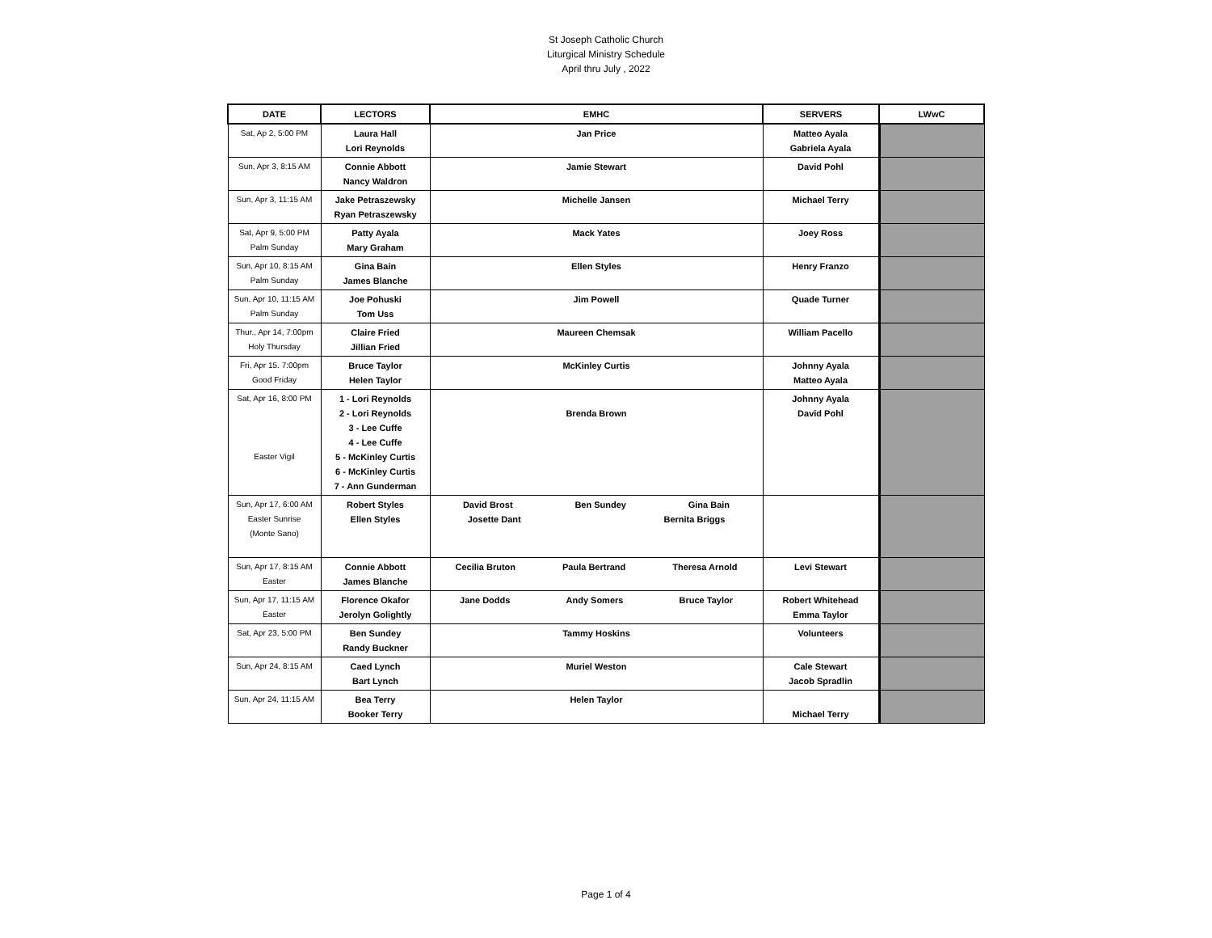St Joseph Catholic Church
Liturgical Ministry Schedule
April thru July , 2022
| DATE | LECTORS | EMHC | SERVERS | LWwC |
| --- | --- | --- | --- | --- |
| Sat, Ap 2, 5:00 PM | Laura Hall Lori Reynolds | Jan Price | Matteo Ayala Gabriela Ayala | |
| Sun, Apr 3, 8:15 AM | Connie Abbott Nancy Waldron | Jamie Stewart | David Pohl | |
| Sun, Apr 3, 11:15 AM | Jake Petraszewsky Ryan Petraszewsky | Michelle Jansen | Michael Terry | |
| Sat, Apr 9, 5:00 PM Palm Sunday | Patty Ayala Mary Graham | Mack Yates | Joey Ross | |
| Sun, Apr 10, 8:15 AM Palm Sunday | Gina Bain James Blanche | Ellen Styles | Henry Franzo | |
| Sun, Apr 10, 11:15 AM Palm Sunday | Joe Pohuski Tom Uss | Jim Powell | Quade Turner | |
| Thur., Apr 14, 7:00pm Holy Thursday | Claire Fried Jillian Fried | Maureen Chemsak | William Pacello | |
| Fri, Apr 15. 7:00pm Good Friday | Bruce Taylor Helen Taylor | McKinley Curtis | Johnny Ayala Matteo Ayala | |
| Sat, Apr 16, 8:00 PM Easter Vigil | 1 - Lori Reynolds 2 - Lori Reynolds 3 - Lee Cuffe 4 - Lee Cuffe 5 - McKinley Curtis 6 - McKinley Curtis 7 - Ann Gunderman | Brenda Brown | Johnny Ayala David Pohl | |
| Sun, Apr 17, 6:00 AM Easter Sunrise (Monte Sano) | Robert Styles Ellen Styles | David Brost Ben Sundey Gina Bain Josette Dant Bernita Briggs | | |
| Sun, Apr 17, 8:15 AM Easter | Connie Abbott James Blanche | Cecilia Bruton Paula Bertrand Theresa Arnold | Levi Stewart | |
| Sun, Apr 17, 11:15 AM Easter | Florence Okafor Jerolyn Golightly | Jane Dodds Andy Somers Bruce Taylor | Robert Whitehead Emma Taylor | |
| Sat, Apr 23, 5:00 PM | Ben Sundey Randy Buckner | Tammy Hoskins | Volunteers | |
| Sun, Apr 24, 8:15 AM | Caed Lynch Bart Lynch | Muriel Weston | Cale Stewart Jacob Spradlin | |
| Sun, Apr 24, 11:15 AM | Bea Terry Booker Terry | Helen Taylor | Michael Terry | |
Page 1 of 4